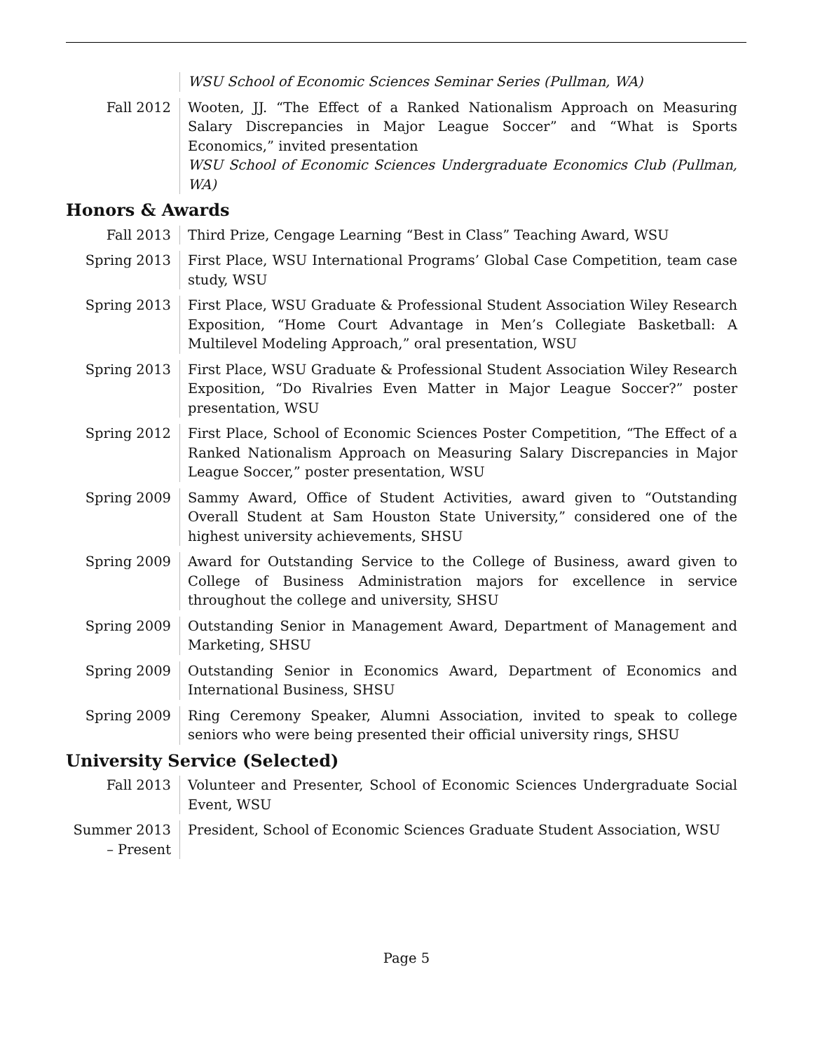WSU School of Economic Sciences Seminar Series (Pullman, WA)
Fall 2012 Wooten, JJ. “The Effect of a Ranked Nationalism Approach on Measuring Salary Discrepancies in Major League Soccer” and “What is Sports Economics,” invited presentation
WSU School of Economic Sciences Undergraduate Economics Club (Pullman, WA)
Honors & Awards
Fall 2013 Third Prize, Cengage Learning “Best in Class” Teaching Award, WSU
Spring 2013 First Place, WSU International Programs’ Global Case Competition, team case study, WSU
Spring 2013 First Place, WSU Graduate & Professional Student Association Wiley Research Exposition, “Home Court Advantage in Men’s Collegiate Basketball: A Multilevel Modeling Approach,” oral presentation, WSU
Spring 2013 First Place, WSU Graduate & Professional Student Association Wiley Research Exposition, “Do Rivalries Even Matter in Major League Soccer?” poster presentation, WSU
Spring 2012 First Place, School of Economic Sciences Poster Competition, “The Effect of a Ranked Nationalism Approach on Measuring Salary Discrepancies in Major League Soccer,” poster presentation, WSU
Spring 2009 Sammy Award, Office of Student Activities, award given to “Outstanding Overall Student at Sam Houston State University,” considered one of the highest university achievements, SHSU
Spring 2009 Award for Outstanding Service to the College of Business, award given to College of Business Administration majors for excellence in service throughout the college and university, SHSU
Spring 2009 Outstanding Senior in Management Award, Department of Management and Marketing, SHSU
Spring 2009 Outstanding Senior in Economics Award, Department of Economics and International Business, SHSU
Spring 2009 Ring Ceremony Speaker, Alumni Association, invited to speak to college seniors who were being presented their official university rings, SHSU
University Service (Selected)
Fall 2013 Volunteer and Presenter, School of Economic Sciences Undergraduate Social Event, WSU
Summer 2013
– Present
President, School of Economic Sciences Graduate Student Association, WSU
Page 5